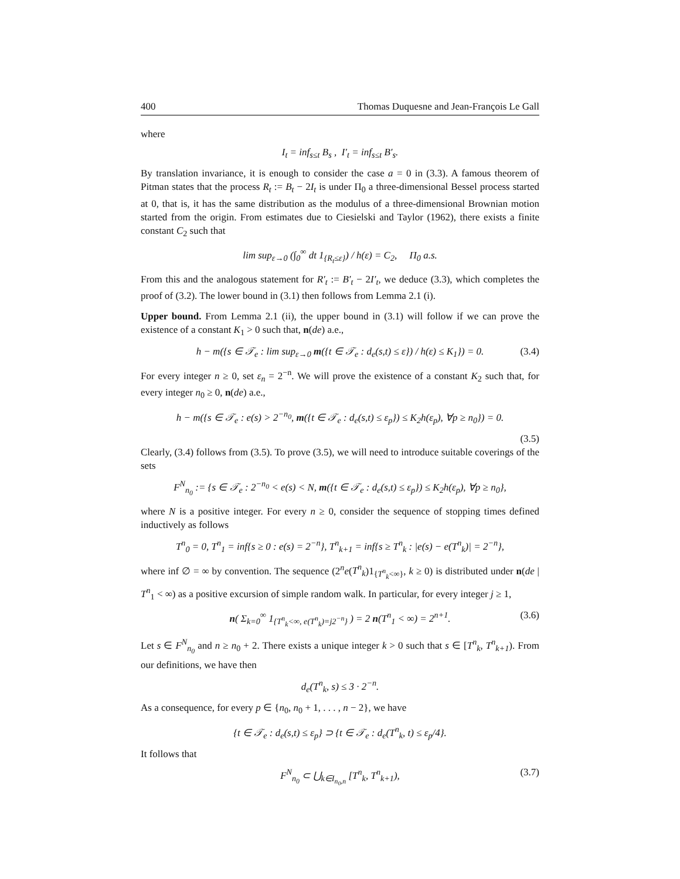400 Thomas Duquesne and Jean-François Le Gall
where
I<sub>t</sub> = inf<sub>s≤t</sub> B<sub>s</sub> , I′<sub>t</sub> = inf<sub>s≤t</sub> B′<sub>s</sub>.
By translation invariance, it is enough to consider the case a = 0 in (3.3). A famous theorem of Pitman states that the process R<sub>t</sub> := B<sub>t</sub> − 2I<sub>t</sub> is under Π<sub>0</sub> a three-dimensional Bessel process started at 0, that is, it has the same distribution as the modulus of a three-dimensional Brownian motion started from the origin. From estimates due to Ciesielski and Taylor (1962), there exists a finite constant C<sub>2</sub> such that
lim sup<sub>ε→0</sub> (∫<sub>0</sub><sup>∞</sup> dt 1<sub>{R<sub>t</sub>≤ε}</sub>) / h(ε) = C<sub>2</sub>, Π<sub>0</sub> a.s.
From this and the analogous statement for R′<sub>t</sub> := B′<sub>t</sub> − 2I′<sub>t</sub>, we deduce (3.3), which completes the proof of (3.2). The lower bound in (3.1) then follows from Lemma 2.1 (i).
Upper bound. From Lemma 2.1 (ii), the upper bound in (3.1) will follow if we can prove the existence of a constant K<sub>1</sub> > 0 such that, n(de) a.e.,
h − m({s ∈ 𝒯<sub>e</sub> : lim sup<sub>ε→0</sub> m({t ∈ 𝒯<sub>e</sub> : d<sub>e</sub>(s,t) ≤ ε}) / h(ε) ≤ K<sub>1</sub>}) = 0. (3.4)
For every integer n ≥ 0, set ε<sub>n</sub> = 2<sup>−n</sup>. We will prove the existence of a constant K<sub>2</sub> such that, for every integer n<sub>0</sub> ≥ 0, n(de) a.e.,
h − m({s ∈ 𝒯<sub>e</sub> : e(s) > 2<sup>−n<sub>0</sub></sup>, m({t ∈ 𝒯<sub>e</sub> : d<sub>e</sub>(s,t) ≤ ε<sub>p</sub>}) ≤ K<sub>2</sub>h(ε<sub>p</sub>), ∀p ≥ n<sub>0</sub>}) = 0.
(3.5)
Clearly, (3.4) follows from (3.5). To prove (3.5), we will need to introduce suitable coverings of the sets
F<sup>N</sup><sub>n<sub>0</sub></sub> := {s ∈ 𝒯<sub>e</sub> : 2<sup>−n<sub>0</sub></sup> < e(s) < N, m({t ∈ 𝒯<sub>e</sub> : d<sub>e</sub>(s,t) ≤ ε<sub>p</sub>}) ≤ K<sub>2</sub>h(ε<sub>p</sub>), ∀p ≥ n<sub>0</sub>},
where N is a positive integer. For every n ≥ 0, consider the sequence of stopping times defined inductively as follows
T<sup>n</sup><sub>0</sub> = 0, T<sup>n</sup><sub>1</sub> = inf{s ≥ 0 : e(s) = 2<sup>−n</sup>}, T<sup>n</sup><sub>k+1</sub> = inf{s ≥ T<sup>n</sup><sub>k</sub> : |e(s) − e(T<sup>n</sup><sub>k</sub>)| = 2<sup>−n</sup>},
where inf ∅ = ∞ by convention. The sequence (2<sup>n</sup>e(T<sup>n</sup><sub>k</sub>)1<sub>{T<sup>n</sup><sub>k</sub><∞}</sub>, k ≥ 0) is distributed under n(de | T<sup>n</sup><sub>1</sub> < ∞) as a positive excursion of simple random walk. In particular, for every integer j ≥ 1,
n( Σ<sub>k=0</sub><sup>∞</sup> 1<sub>{T<sup>n</sup><sub>k</sub><∞, e(T<sup>n</sup><sub>k</sub>)=j2<sup>−n</sup>}</sub> ) = 2 n(T<sup>n</sup><sub>1</sub> < ∞) = 2<sup>n+1</sup>. (3.6)
Let s ∈ F<sup>N</sup><sub>n<sub>0</sub></sub> and n ≥ n<sub>0</sub> + 2. There exists a unique integer k > 0 such that s ∈ [T<sup>n</sup><sub>k</sub>, T<sup>n</sup><sub>k+1</sub>). From our definitions, we have then
d<sub>e</sub>(T<sup>n</sup><sub>k</sub>, s) ≤ 3 · 2<sup>−n</sup>.
As a consequence, for every p ∈ {n<sub>0</sub>, n<sub>0</sub> + 1, . . . , n − 2}, we have
{t ∈ 𝒯<sub>e</sub> : d<sub>e</sub>(s,t) ≤ ε<sub>p</sub>} ⊃ {t ∈ 𝒯<sub>e</sub> : d<sub>e</sub>(T<sup>n</sup><sub>k</sub>, t) ≤ ε<sub>p</sub>/4}.
It follows that
F<sup>N</sup><sub>n<sub>0</sub></sub> ⊂ ⋃<sub>k∈I<sub>n<sub>0</sub>,n</sub></sub> [T<sup>n</sup><sub>k</sub>, T<sup>n</sup><sub>k+1</sub>), (3.7)